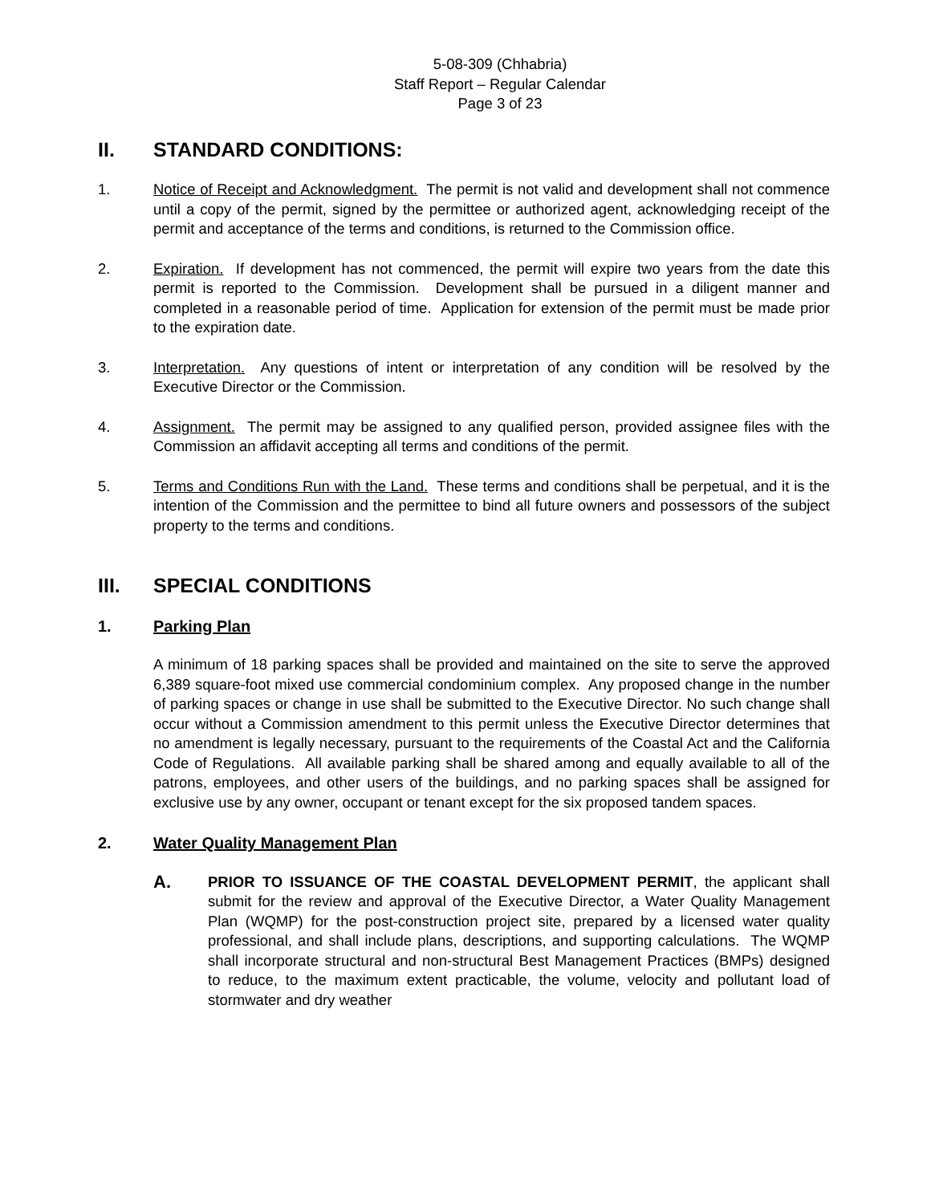5-08-309 (Chhabria)
Staff Report – Regular Calendar
Page 3 of 23
II. STANDARD CONDITIONS:
1. Notice of Receipt and Acknowledgment. The permit is not valid and development shall not commence until a copy of the permit, signed by the permittee or authorized agent, acknowledging receipt of the permit and acceptance of the terms and conditions, is returned to the Commission office.
2. Expiration. If development has not commenced, the permit will expire two years from the date this permit is reported to the Commission. Development shall be pursued in a diligent manner and completed in a reasonable period of time. Application for extension of the permit must be made prior to the expiration date.
3. Interpretation. Any questions of intent or interpretation of any condition will be resolved by the Executive Director or the Commission.
4. Assignment. The permit may be assigned to any qualified person, provided assignee files with the Commission an affidavit accepting all terms and conditions of the permit.
5. Terms and Conditions Run with the Land. These terms and conditions shall be perpetual, and it is the intention of the Commission and the permittee to bind all future owners and possessors of the subject property to the terms and conditions.
III. SPECIAL CONDITIONS
1. Parking Plan
A minimum of 18 parking spaces shall be provided and maintained on the site to serve the approved 6,389 square-foot mixed use commercial condominium complex. Any proposed change in the number of parking spaces or change in use shall be submitted to the Executive Director. No such change shall occur without a Commission amendment to this permit unless the Executive Director determines that no amendment is legally necessary, pursuant to the requirements of the Coastal Act and the California Code of Regulations. All available parking shall be shared among and equally available to all of the patrons, employees, and other users of the buildings, and no parking spaces shall be assigned for exclusive use by any owner, occupant or tenant except for the six proposed tandem spaces.
2. Water Quality Management Plan
A.
PRIOR TO ISSUANCE OF THE COASTAL DEVELOPMENT PERMIT, the applicant shall submit for the review and approval of the Executive Director, a Water Quality Management Plan (WQMP) for the post-construction project site, prepared by a licensed water quality professional, and shall include plans, descriptions, and supporting calculations. The WQMP shall incorporate structural and non-structural Best Management Practices (BMPs) designed to reduce, to the maximum extent practicable, the volume, velocity and pollutant load of stormwater and dry weather